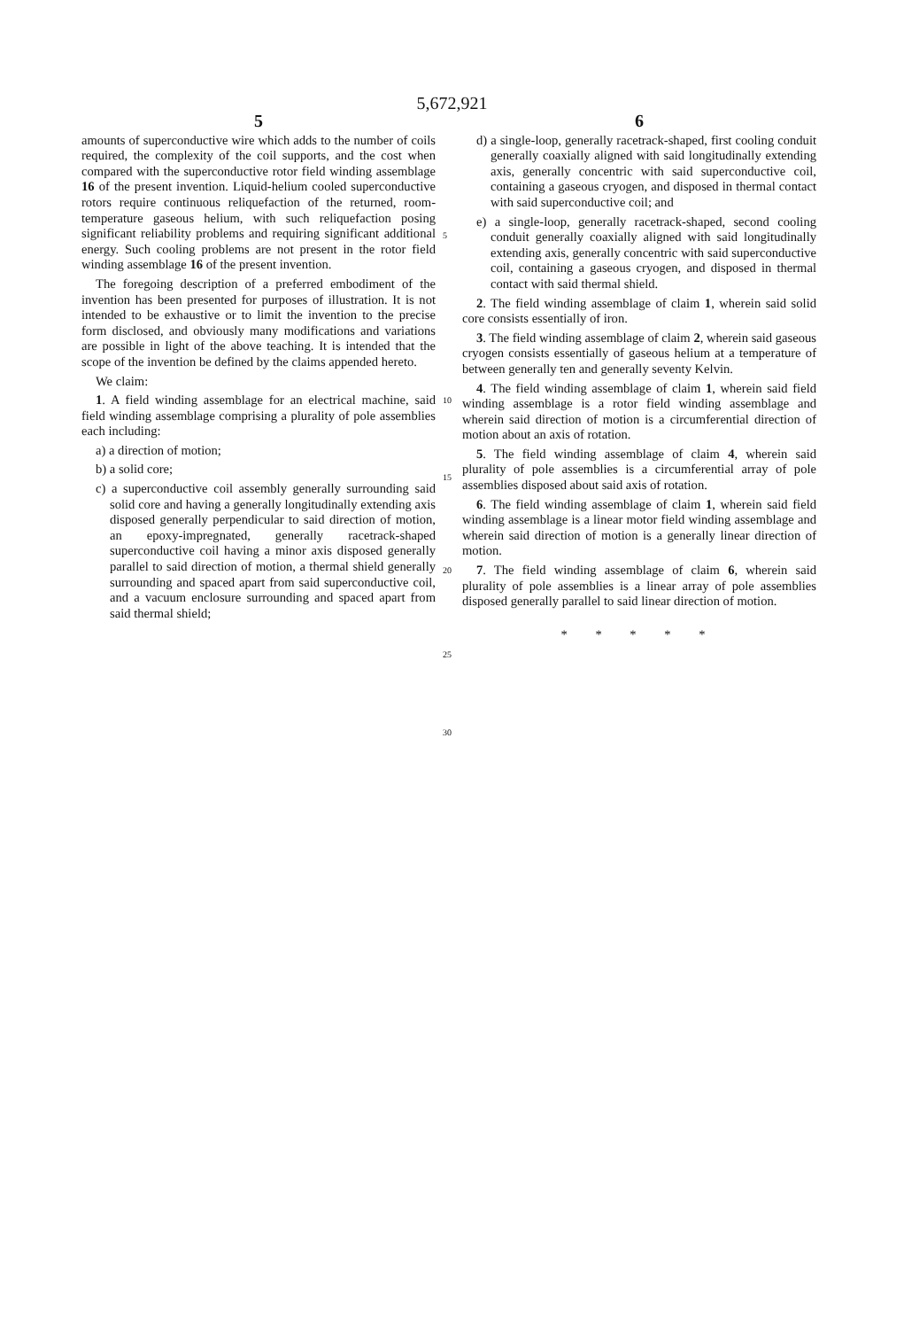5,672,921
5
amounts of superconductive wire which adds to the number of coils required, the complexity of the coil supports, and the cost when compared with the superconductive rotor field winding assemblage 16 of the present invention. Liquid-helium cooled superconductive rotors require continuous reliquefaction of the returned, room-temperature gaseous helium, with such reliquefaction posing significant reliability problems and requiring significant additional energy. Such cooling problems are not present in the rotor field winding assemblage 16 of the present invention.
The foregoing description of a preferred embodiment of the invention has been presented for purposes of illustration. It is not intended to be exhaustive or to limit the invention to the precise form disclosed, and obviously many modifications and variations are possible in light of the above teaching. It is intended that the scope of the invention be defined by the claims appended hereto.
We claim:
1. A field winding assemblage for an electrical machine, said field winding assemblage comprising a plurality of pole assemblies each including:
a) a direction of motion;
b) a solid core;
c) a superconductive coil assembly generally surrounding said solid core and having a generally longitudinally extending axis disposed generally perpendicular to said direction of motion, an epoxy-impregnated, generally racetrack-shaped superconductive coil having a minor axis disposed generally parallel to said direction of motion, a thermal shield generally surrounding and spaced apart from said superconductive coil, and a vacuum enclosure surrounding and spaced apart from said thermal shield;
5
10
15
20
25
30
6
d) a single-loop, generally racetrack-shaped, first cooling conduit generally coaxially aligned with said longitudinally extending axis, generally concentric with said superconductive coil, containing a gaseous cryogen, and disposed in thermal contact with said superconductive coil; and
e) a single-loop, generally racetrack-shaped, second cooling conduit generally coaxially aligned with said longitudinally extending axis, generally concentric with said superconductive coil, containing a gaseous cryogen, and disposed in thermal contact with said thermal shield.
2. The field winding assemblage of claim 1, wherein said solid core consists essentially of iron.
3. The field winding assemblage of claim 2, wherein said gaseous cryogen consists essentially of gaseous helium at a temperature of between generally ten and generally seventy Kelvin.
4. The field winding assemblage of claim 1, wherein said field winding assemblage is a rotor field winding assemblage and wherein said direction of motion is a circumferential direction of motion about an axis of rotation.
5. The field winding assemblage of claim 4, wherein said plurality of pole assemblies is a circumferential array of pole assemblies disposed about said axis of rotation.
6. The field winding assemblage of claim 1, wherein said field winding assemblage is a linear motor field winding assemblage and wherein said direction of motion is a generally linear direction of motion.
7. The field winding assemblage of claim 6, wherein said plurality of pole assemblies is a linear array of pole assemblies disposed generally parallel to said linear direction of motion.
* * * * *